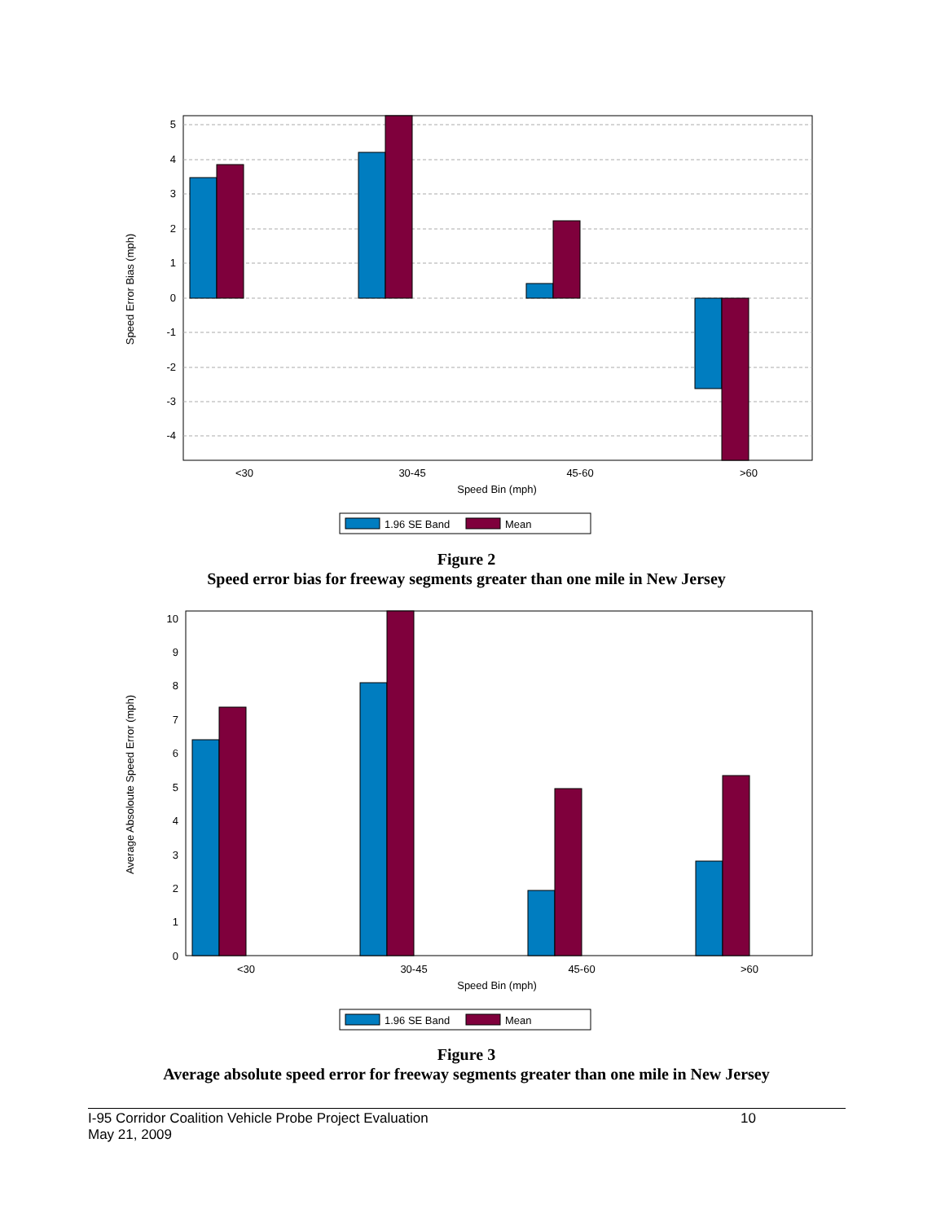5
4
3
2
1
0
-1
-2
-3
-4
<30
30-45
45-60
>60
Speed Bin (mph)
Speed Error Bias (mph)
1.96 SE Band
Mean
Figure 2
Speed error bias for freeway segments greater than one mile in New Jersey
10
9
8
7
6
5
4
3
2
1
0
<30
30-45
45-60
>60
Speed Bin (mph)
Average Absoloute Speed Error (mph)
1.96 SE Band
Mean
Figure 3
Average absolute speed error for freeway segments greater than one mile in New Jersey
I-95 Corridor Coalition Vehicle Probe Project Evaluation 10
May 21, 2009